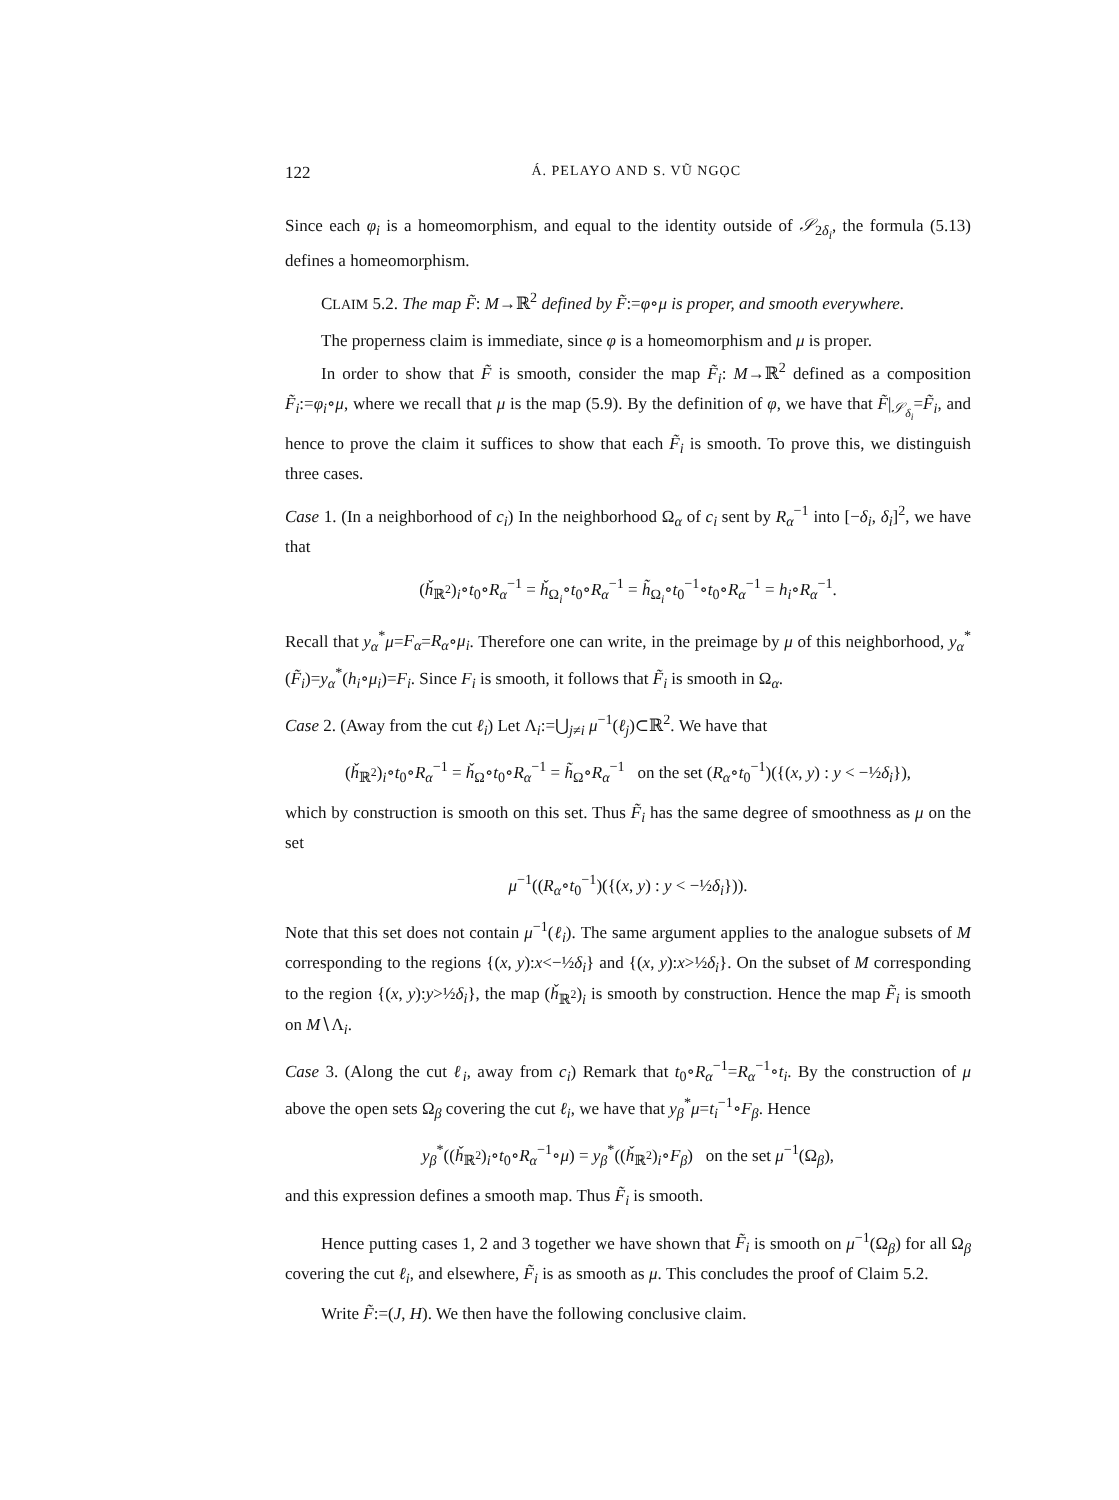122 Á. PELAYO AND S. VŨ NGỌC
Since each φ<sub>i</sub> is a homeomorphism, and equal to the identity outside of 𝒮<sub>2δ<sub>i</sub></sub>, the formula (5.13) defines a homeomorphism.
CLAIM 5.2. The map F̃: M→ℝ<sup>2</sup> defined by F̃:=φ∘μ is proper, and smooth everywhere.
The properness claim is immediate, since φ is a homeomorphism and μ is proper.
In order to show that F̃ is smooth, consider the map F̃<sub>i</sub>: M→ℝ<sup>2</sup> defined as a composition F̃<sub>i</sub>:=φ<sub>i</sub>∘μ, where we recall that μ is the map (5.9). By the definition of φ, we have that F̃|<sub>𝒮<sub>δ<sub>i</sub></sub></sub>=F̃<sub>i</sub>, and hence to prove the claim it suffices to show that each F̃<sub>i</sub> is smooth. To prove this, we distinguish three cases.
Case 1. (In a neighborhood of c<sub>i</sub>) In the neighborhood Ω<sub>α</sub> of c<sub>i</sub> sent by R<sub>α</sub><sup>−1</sup> into [−δ<sub>i</sub>, δ<sub>i</sub>]<sup>2</sup>, we have that
(ȟ<sub>ℝ<sup>2</sup></sub>)<sub>i</sub>∘t<sub>0</sub>∘R<sub>α</sub><sup>−1</sup> = ȟ<sub>Ω<sub>i</sub></sub>∘t<sub>0</sub>∘R<sub>α</sub><sup>−1</sup> = h̃<sub>Ω<sub>i</sub></sub>∘t<sub>0</sub><sup>−1</sup>∘t<sub>0</sub>∘R<sub>α</sub><sup>−1</sup> = h<sub>i</sub>∘R<sub>α</sub><sup>−1</sup>.
Recall that y<sub>α</sub><sup>*</sup>μ=F<sub>α</sub>=R<sub>α</sub>∘μ<sub>i</sub>. Therefore one can write, in the preimage by μ of this neighborhood, y<sub>α</sub><sup>*</sup>(F̃<sub>i</sub>)=y<sub>α</sub><sup>*</sup>(h<sub>i</sub>∘μ<sub>i</sub>)=F<sub>i</sub>. Since F<sub>i</sub> is smooth, it follows that F̃<sub>i</sub> is smooth in Ω<sub>α</sub>.
Case 2. (Away from the cut ℓ<sub>i</sub>) Let Λ<sub>i</sub>:=⋃<sub>j≠i</sub> μ<sup>−1</sup>(ℓ<sub>j</sub>)⊂ℝ<sup>2</sup>. We have that
(ȟ<sub>ℝ<sup>2</sup></sub>)<sub>i</sub>∘t<sub>0</sub>∘R<sub>α</sub><sup>−1</sup> = ȟ<sub>Ω</sub>∘t<sub>0</sub>∘R<sub>α</sub><sup>−1</sup> = h̃<sub>Ω</sub>∘R<sub>α</sub><sup>−1</sup> on the set (R<sub>α</sub>∘t<sub>0</sub><sup>−1</sup>)({(x, y) : y < −½δ<sub>i</sub>}),
which by construction is smooth on this set. Thus F̃<sub>i</sub> has the same degree of smoothness as μ on the set
μ<sup>−1</sup>((R<sub>α</sub>∘t<sub>0</sub><sup>−1</sup>)({(x, y) : y < −½δ<sub>i</sub>})).
Note that this set does not contain μ<sup>−1</sup>(ℓ<sub>i</sub>). The same argument applies to the analogue subsets of M corresponding to the regions {(x, y):x<−½δ<sub>i</sub>} and {(x, y):x>½δ<sub>i</sub>}. On the subset of M corresponding to the region {(x, y):y>½δ<sub>i</sub>}, the map (ȟ<sub>ℝ<sup>2</sup></sub>)<sub>i</sub> is smooth by construction. Hence the map F̃<sub>i</sub> is smooth on M∖Λ<sub>i</sub>.
Case 3. (Along the cut ℓ<sub>i</sub>, away from c<sub>i</sub>) Remark that t<sub>0</sub>∘R<sub>α</sub><sup>−1</sup>=R<sub>α</sub><sup>−1</sup>∘t<sub>i</sub>. By the construction of μ above the open sets Ω<sub>β</sub> covering the cut ℓ<sub>i</sub>, we have that y<sub>β</sub><sup>*</sup>μ=t<sub>i</sub><sup>−1</sup>∘F<sub>β</sub>. Hence
y<sub>β</sub><sup>*</sup>((ȟ<sub>ℝ<sup>2</sup></sub>)<sub>i</sub>∘t<sub>0</sub>∘R<sub>α</sub><sup>−1</sup>∘μ) = y<sub>β</sub><sup>*</sup>((ȟ<sub>ℝ<sup>2</sup></sub>)<sub>i</sub>∘F<sub>β</sub>) on the set μ<sup>−1</sup>(Ω<sub>β</sub>),
and this expression defines a smooth map. Thus F̃<sub>i</sub> is smooth.
Hence putting cases 1, 2 and 3 together we have shown that F̃<sub>i</sub> is smooth on μ<sup>−1</sup>(Ω<sub>β</sub>) for all Ω<sub>β</sub> covering the cut ℓ<sub>i</sub>, and elsewhere, F̃<sub>i</sub> is as smooth as μ. This concludes the proof of Claim 5.2.
Write F̃:=(J, H). We then have the following conclusive claim.